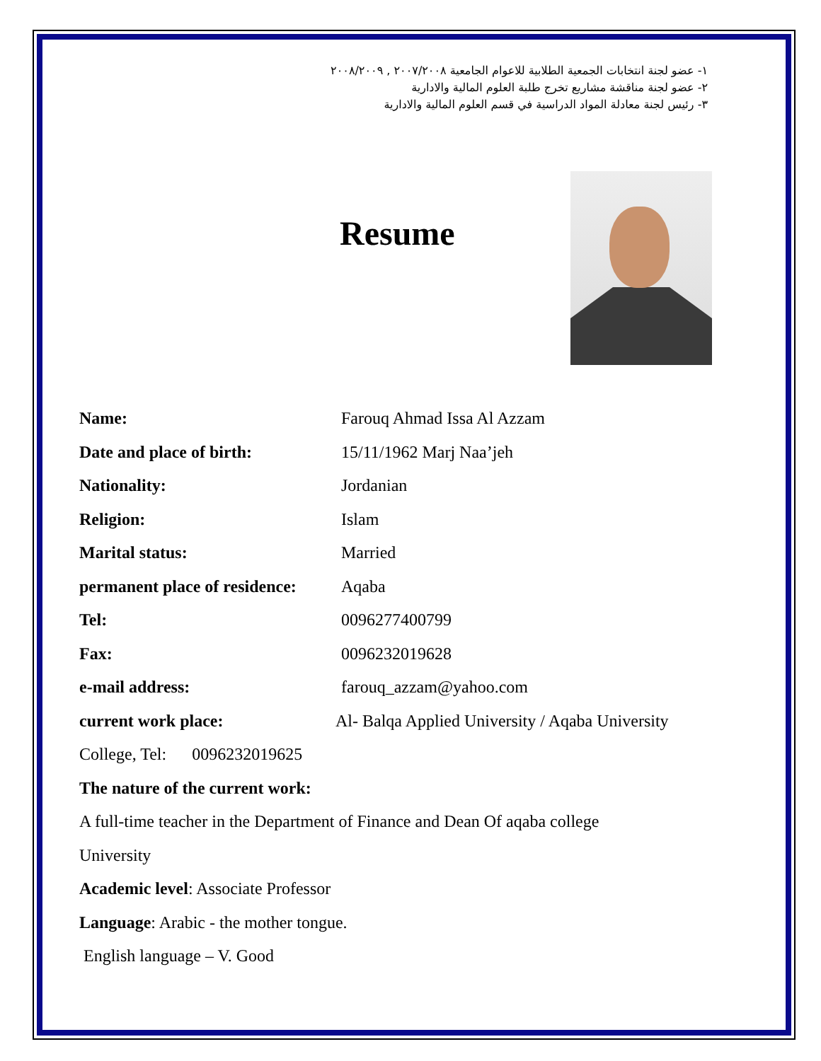١- عضو لجنة انتخابات الجمعية الطلابية للاعوام الجامعية ٢٠٠٧/٢٠٠٨ , ٢٠٠٨/٢٠٠٩
٢- عضو لجنة مناقشة مشاريع تخرج طلبة العلوم المالية والادارية
٣- رئيس لجنة معادلة المواد الدراسية في قسم العلوم المالية والادارية
Resume
Name: Farouq Ahmad Issa Al Azzam
Date and place of birth: 15/11/1962 Marj Naa’jeh
Nationality: Jordanian
Religion: Islam
Marital status: Married
permanent place of residence: Aqaba
Tel: 0096277400799
Fax: 0096232019628
e-mail address: farouq_azzam@yahoo.com
current work place: Al- Balqa Applied University / Aqaba University
College, Tel: 0096232019625
The nature of the current work:
A full-time teacher in the Department of Finance and Dean Of aqaba college
University
Academic level: Associate Professor
Language: Arabic - the mother tongue.
English language – V. Good